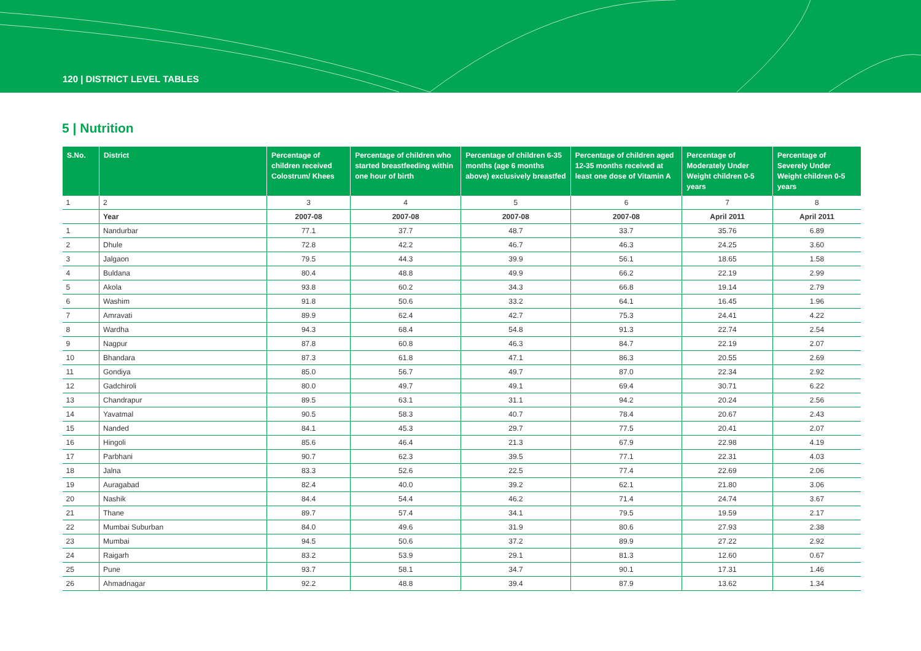120 | DISTRICT LEVEL TABLES
5 | Nutrition
| S.No. | District | Percentage of children received Colostrum/ Khees | Percentage of children who started breastfeeding within one hour of birth | Percentage of children 6-35 months (age 6 months above) exclusively breastfed | Percentage of children aged 12-35 months received at least one dose of Vitamin A | Percentage of Moderately Under Weight children 0-5 years | Percentage of Severely Under Weight children 0-5 years |
| --- | --- | --- | --- | --- | --- | --- | --- |
| 1 | 2 | 3 | 4 | 5 | 6 | 7 | 8 |
| | Year | 2007-08 | 2007-08 | 2007-08 | 2007-08 | April 2011 | April 2011 |
| 1 | Nandurbar | 77.1 | 37.7 | 48.7 | 33.7 | 35.76 | 6.89 |
| 2 | Dhule | 72.8 | 42.2 | 46.7 | 46.3 | 24.25 | 3.60 |
| 3 | Jalgaon | 79.5 | 44.3 | 39.9 | 56.1 | 18.65 | 1.58 |
| 4 | Buldana | 80.4 | 48.8 | 49.9 | 66.2 | 22.19 | 2.99 |
| 5 | Akola | 93.8 | 60.2 | 34.3 | 66.8 | 19.14 | 2.79 |
| 6 | Washim | 91.8 | 50.6 | 33.2 | 64.1 | 16.45 | 1.96 |
| 7 | Amravati | 89.9 | 62.4 | 42.7 | 75.3 | 24.41 | 4.22 |
| 8 | Wardha | 94.3 | 68.4 | 54.8 | 91.3 | 22.74 | 2.54 |
| 9 | Nagpur | 87.8 | 60.8 | 46.3 | 84.7 | 22.19 | 2.07 |
| 10 | Bhandara | 87.3 | 61.8 | 47.1 | 86.3 | 20.55 | 2.69 |
| 11 | Gondiya | 85.0 | 56.7 | 49.7 | 87.0 | 22.34 | 2.92 |
| 12 | Gadchiroli | 80.0 | 49.7 | 49.1 | 69.4 | 30.71 | 6.22 |
| 13 | Chandrapur | 89.5 | 63.1 | 31.1 | 94.2 | 20.24 | 2.56 |
| 14 | Yavatmal | 90.5 | 58.3 | 40.7 | 78.4 | 20.67 | 2.43 |
| 15 | Nanded | 84.1 | 45.3 | 29.7 | 77.5 | 20.41 | 2.07 |
| 16 | Hingoli | 85.6 | 46.4 | 21.3 | 67.9 | 22.98 | 4.19 |
| 17 | Parbhani | 90.7 | 62.3 | 39.5 | 77.1 | 22.31 | 4.03 |
| 18 | Jalna | 83.3 | 52.6 | 22.5 | 77.4 | 22.69 | 2.06 |
| 19 | Auragabad | 82.4 | 40.0 | 39.2 | 62.1 | 21.80 | 3.06 |
| 20 | Nashik | 84.4 | 54.4 | 46.2 | 71.4 | 24.74 | 3.67 |
| 21 | Thane | 89.7 | 57.4 | 34.1 | 79.5 | 19.59 | 2.17 |
| 22 | Mumbai Suburban | 84.0 | 49.6 | 31.9 | 80.6 | 27.93 | 2.38 |
| 23 | Mumbai | 94.5 | 50.6 | 37.2 | 89.9 | 27.22 | 2.92 |
| 24 | Raigarh | 83.2 | 53.9 | 29.1 | 81.3 | 12.60 | 0.67 |
| 25 | Pune | 93.7 | 58.1 | 34.7 | 90.1 | 17.31 | 1.46 |
| 26 | Ahmadnagar | 92.2 | 48.8 | 39.4 | 87.9 | 13.62 | 1.34 |